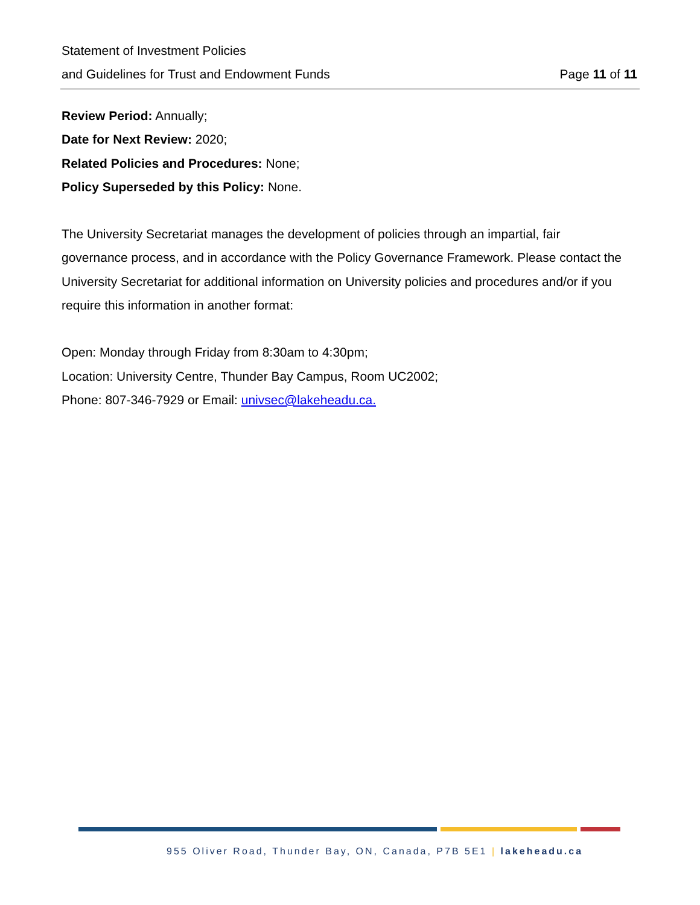Statement of Investment Policies
and Guidelines for Trust and Endowment Funds Page 11 of 11
Review Period: Annually;
Date for Next Review: 2020;
Related Policies and Procedures: None;
Policy Superseded by this Policy: None.
The University Secretariat manages the development of policies through an impartial, fair governance process, and in accordance with the Policy Governance Framework. Please contact the University Secretariat for additional information on University policies and procedures and/or if you require this information in another format:
Open: Monday through Friday from 8:30am to 4:30pm;
Location: University Centre, Thunder Bay Campus, Room UC2002;
Phone: 807-346-7929 or Email: univsec@lakeheadu.ca.
955 Oliver Road, Thunder Bay, ON, Canada, P7B 5E1 | lakeheadu.ca